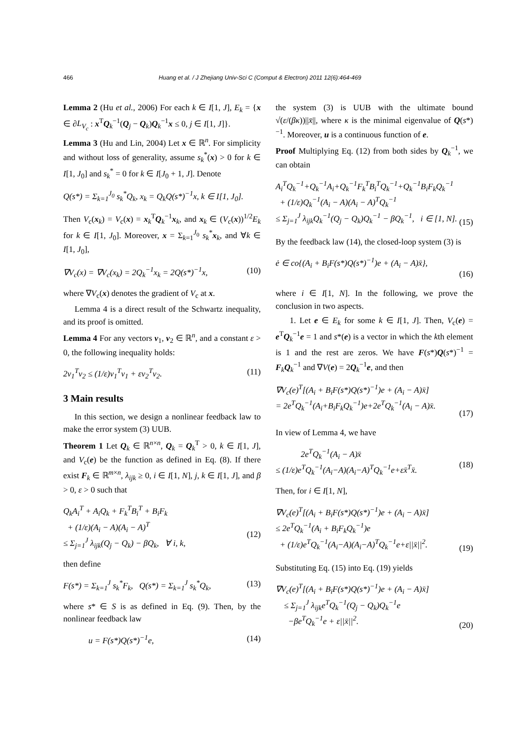466 Huang et al. / J Zhejiang Univ-Sci C (Comput & Electron) 2011 12(6):464-469
Lemma 2 (Hu et al., 2006) For each k ∈ I[1, J], E<sub>k</sub> = {x ∈ ∂L<sub>V<sub>c</sub></sub> : x<sup>T</sup>Q<sub>k</sub><sup>−1</sup>(Q<sub>j</sub> − Q<sub>k</sub>)Q<sub>k</sub><sup>−1</sup>x ≤ 0, j ∈ I[1, J]}.
Lemma 3 (Hu and Lin, 2004) Let x ∈ ℝ<sup>n</sup>. For simplicity and without loss of generality, assume s<sub>k</sub><sup>*</sup>(x) > 0 for k ∈ I[1, J<sub>0</sub>] and s<sub>k</sub><sup>*</sup> = 0 for k ∈ I[J<sub>0</sub> + 1, J]. Denote
Q(s*) = Σ<sub>k=1</sub><sup>J<sub>0</sub></sup> s<sub>k</sub><sup>*</sup>Q<sub>k</sub>, x<sub>k</sub> = Q<sub>k</sub>Q(s*)<sup>−1</sup>x, k ∈ I[1, J<sub>0</sub>].
Then V<sub>c</sub>(x<sub>k</sub>) = V<sub>c</sub>(x) = x<sub>k</sub><sup>T</sup>Q<sub>k</sub><sup>−1</sup>x<sub>k</sub>, and x<sub>k</sub> ∈ (V<sub>c</sub>(x))<sup>1/2</sup>E<sub>k</sub> for k ∈ I[1, J<sub>0</sub>]. Moreover, x = Σ<sub>k=1</sub><sup>J<sub>0</sub></sup> s<sub>k</sub><sup>*</sup>x<sub>k</sub>, and ∀k ∈ I[1, J<sub>0</sub>],
∇V<sub>c</sub>(x) = ∇V<sub>c</sub>(x<sub>k</sub>) = 2Q<sub>k</sub><sup>−1</sup>x<sub>k</sub> = 2Q(s*)<sup>−1</sup>x, (10)
where ∇V<sub>c</sub>(x) denotes the gradient of V<sub>c</sub> at x.
Lemma 4 is a direct result of the Schwartz inequality, and its proof is omitted.
Lemma 4 For any vectors v<sub>1</sub>, v<sub>2</sub> ∈ ℝ<sup>n</sup>, and a constant ε > 0, the following inequality holds:
2v<sub>1</sub><sup>T</sup>v<sub>2</sub> ≤ (1/ε)v<sub>1</sub><sup>T</sup>v<sub>1</sub> + εv<sub>2</sub><sup>T</sup>v<sub>2</sub>. (11)
3 Main results
In this section, we design a nonlinear feedback law to make the error system (3) UUB.
Theorem 1 Let Q<sub>k</sub> ∈ ℝ<sup>n×n</sup>, Q<sub>k</sub> = Q<sub>k</sub><sup>T</sup> > 0, k ∈ I[1, J], and V<sub>c</sub>(e) be the function as defined in Eq. (8). If there exist F<sub>k</sub> ∈ ℝ<sup>m×n</sup>, λ<sub>ijk</sub> ≥ 0, i ∈ I[1, N], j, k ∈ I[1, J], and β > 0, ε > 0 such that
Q<sub>k</sub>A<sub>i</sub><sup>T</sup> + A<sub>i</sub>Q<sub>k</sub> + F<sub>k</sub><sup>T</sup>B<sub>i</sub><sup>T</sup> + B<sub>i</sub>F<sub>k</sub>
+ (1/ε)(A<sub>i</sub> − A)(A<sub>i</sub> − A)<sup>T</sup>
≤ Σ<sub>j=1</sub><sup>J</sup> λ<sub>ijk</sub>(Q<sub>j</sub> − Q<sub>k</sub>) − βQ<sub>k</sub>, ∀ i, k,
(12)
then define
F(s*) = Σ<sub>k=1</sub><sup>J</sup> s<sub>k</sub><sup>*</sup>F<sub>k</sub>, Q(s*) = Σ<sub>k=1</sub><sup>J</sup> s<sub>k</sub><sup>*</sup>Q<sub>k</sub>, (13)
where s* ∈ S is as defined in Eq. (9). Then, by the nonlinear feedback law
u = F(s*)Q(s*)<sup>−1</sup>e, (14)
the system (3) is UUB with the ultimate bound √(ε/(βκ))||x̄||, where κ is the minimal eigenvalue of Q(s*)<sup>−1</sup>. Moreover, u is a continuous function of e.
Proof Multiplying Eq. (12) from both sides by Q<sub>k</sub><sup>−1</sup>, we can obtain
A<sub>i</sub><sup>T</sup>Q<sub>k</sub><sup>−1</sup>+Q<sub>k</sub><sup>−1</sup>A<sub>i</sub>+Q<sub>k</sub><sup>−1</sup>F<sub>k</sub><sup>T</sup>B<sub>i</sub><sup>T</sup>Q<sub>k</sub><sup>−1</sup>+Q<sub>k</sub><sup>−1</sup>B<sub>i</sub>F<sub>k</sub>Q<sub>k</sub><sup>−1</sup>
+ (1/ε)Q<sub>k</sub><sup>−1</sup>(A<sub>i</sub> − A)(A<sub>i</sub> − A)<sup>T</sup>Q<sub>k</sub><sup>−1</sup>
≤ Σ<sub>j=1</sub><sup>J</sup> λ<sub>ijk</sub>Q<sub>k</sub><sup>−1</sup>(Q<sub>j</sub> − Q<sub>k</sub>)Q<sub>k</sub><sup>−1</sup> − βQ<sub>k</sub><sup>−1</sup>, i ∈ [1, N].
(15)
By the feedback law (14), the closed-loop system (3) is
ė ∈ co{(A<sub>i</sub> + B<sub>i</sub>F(s*)Q(s*)<sup>−1</sup>)e + (A<sub>i</sub> − A)x̄},
(16)
where i ∈ I[1, N]. In the following, we prove the conclusion in two aspects.
1. Let e ∈ E<sub>k</sub> for some k ∈ I[1, J]. Then, V<sub>c</sub>(e) = e<sup>T</sup>Q<sub>k</sub><sup>−1</sup>e = 1 and s*(e) is a vector in which the kth element is 1 and the rest are zeros. We have F(s*)Q(s*)<sup>−1</sup> = F<sub>k</sub>Q<sub>k</sub><sup>−1</sup> and ∇V(e) = 2Q<sub>k</sub><sup>−1</sup>e, and then
∇V<sub>c</sub>(e)<sup>T</sup>[(A<sub>i</sub> + B<sub>i</sub>F(s*)Q(s*)<sup>−1</sup>)e + (A<sub>i</sub> − A)x̄]
= 2e<sup>T</sup>Q<sub>k</sub><sup>−1</sup>(A<sub>i</sub>+B<sub>i</sub>F<sub>k</sub>Q<sub>k</sub><sup>−1</sup>)e+2e<sup>T</sup>Q<sub>k</sub><sup>−1</sup>(A<sub>i</sub> − A)x̄.
(17)
In view of Lemma 4, we have
2e<sup>T</sup>Q<sub>k</sub><sup>−1</sup>(A<sub>i</sub> − A)x̄
≤ (1/ε)e<sup>T</sup>Q<sub>k</sub><sup>−1</sup>(A<sub>i</sub>−A)(A<sub>i</sub>−A)<sup>T</sup>Q<sub>k</sub><sup>−1</sup>e+εx̄<sup>T</sup>x̄.
(18)
Then, for i ∈ I[1, N],
∇V<sub>c</sub>(e)<sup>T</sup>[(A<sub>i</sub> + B<sub>i</sub>F(s*)Q(s*)<sup>−1</sup>)e + (A<sub>i</sub> − A)x̄]
≤ 2e<sup>T</sup>Q<sub>k</sub><sup>−1</sup>(A<sub>i</sub> + B<sub>i</sub>F<sub>k</sub>Q<sub>k</sub><sup>−1</sup>)e
+ (1/ε)e<sup>T</sup>Q<sub>k</sub><sup>−1</sup>(A<sub>i</sub>−A)(A<sub>i</sub>−A)<sup>T</sup>Q<sub>k</sub><sup>−1</sup>e+ε||x̄||<sup>2</sup>.
(19)
Substituting Eq. (15) into Eq. (19) yields
∇V<sub>c</sub>(e)<sup>T</sup>[(A<sub>i</sub> + B<sub>i</sub>F(s*)Q(s*)<sup>−1</sup>)e + (A<sub>i</sub> − A)x̄]
≤ Σ<sub>j=1</sub><sup>J</sup> λ<sub>ijk</sub>e<sup>T</sup>Q<sub>k</sub><sup>−1</sup>(Q<sub>j</sub> − Q<sub>k</sub>)Q<sub>k</sub><sup>−1</sup>e
−βe<sup>T</sup>Q<sub>k</sub><sup>−1</sup>e + ε||x̄||<sup>2</sup>.
(20)